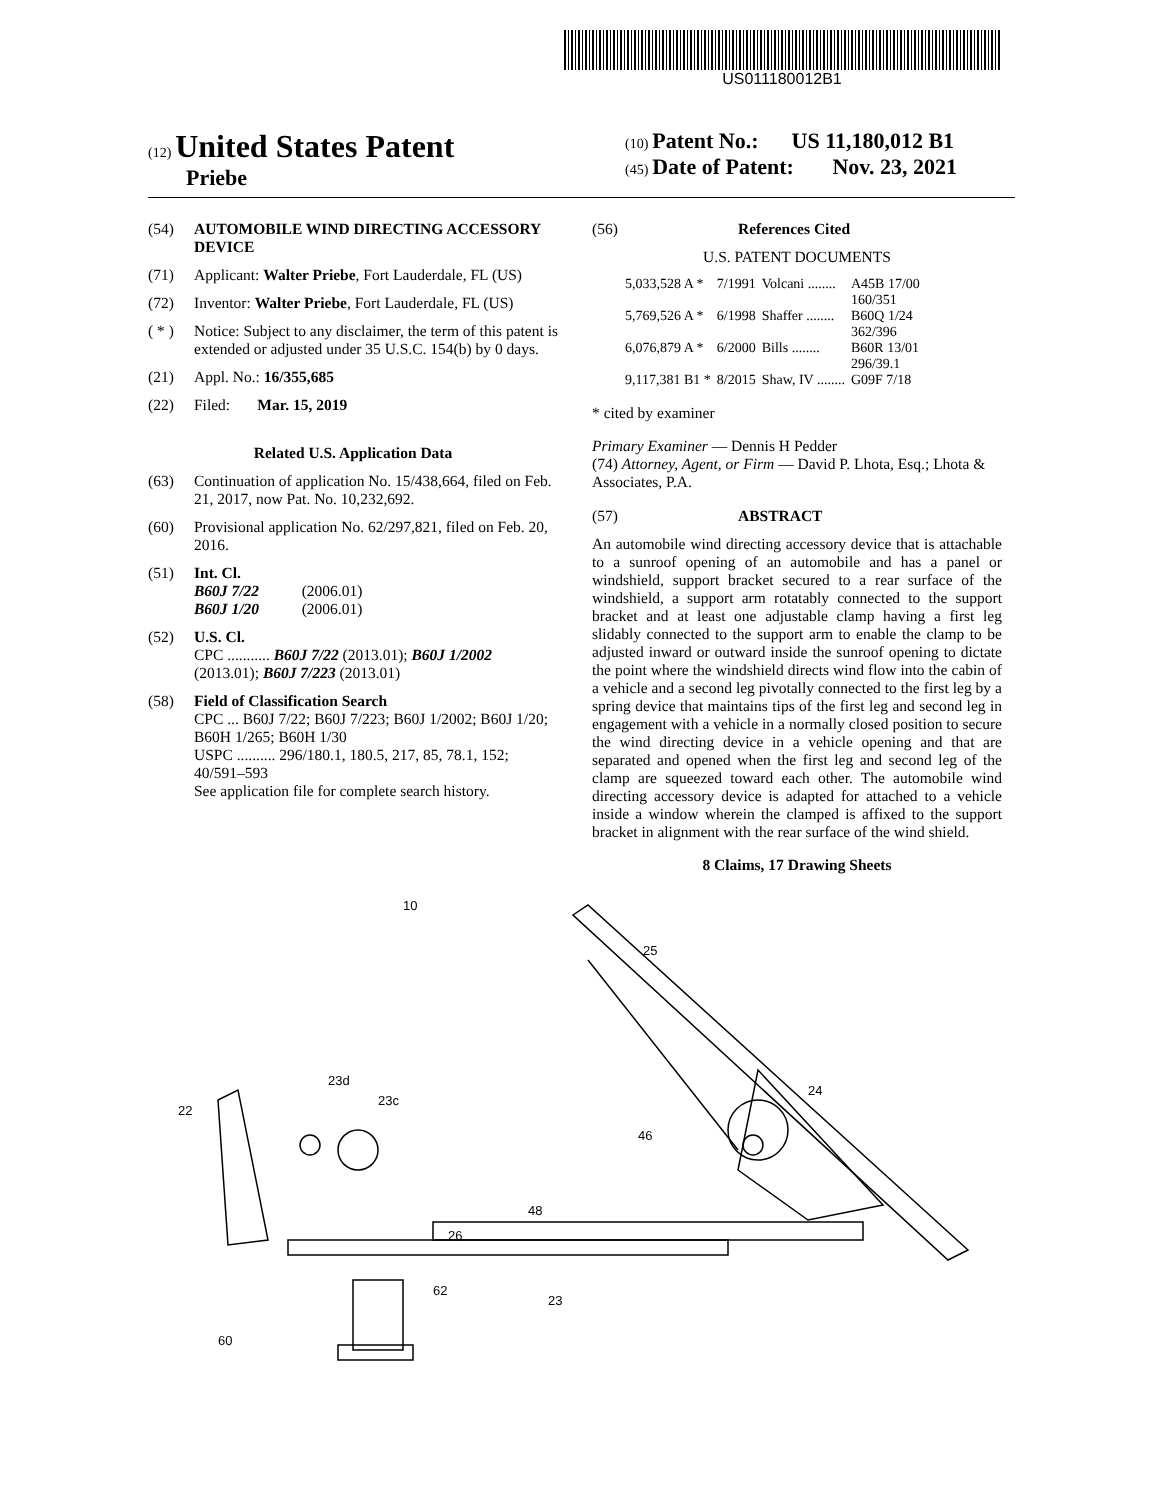US011180012B1
(12) United States Patent
Priebe
(10) Patent No.: US 11,180,012 B1
(45) Date of Patent: Nov. 23, 2021
(54) AUTOMOBILE WIND DIRECTING ACCESSORY DEVICE
(71) Applicant: Walter Priebe, Fort Lauderdale, FL (US)
(72) Inventor: Walter Priebe, Fort Lauderdale, FL (US)
( * )
Notice: Subject to any disclaimer, the term of this patent is extended or adjusted under 35 U.S.C. 154(b) by 0 days.
(21) Appl. No.: 16/355,685
(22) Filed: Mar. 15, 2019
Related U.S. Application Data
(63) Continuation of application No. 15/438,664, filed on Feb. 21, 2017, now Pat. No. 10,232,692.
(60) Provisional application No. 62/297,821, filed on Feb. 20, 2016.
(51) Int. Cl.
B60J 7/22 (2006.01)
B60J 1/20 (2006.01)
(52) U.S. Cl.
CPC ........... B60J 7/22 (2013.01); B60J 1/2002 (2013.01); B60J 7/223 (2013.01)
(58) Field of Classification Search
CPC ... B60J 7/22; B60J 7/223; B60J 1/2002; B60J 1/20; B60H 1/265; B60H 1/30
USPC .......... 296/180.1, 180.5, 217, 85, 78.1, 152; 40/591–593
See application file for complete search history.
(56) References Cited
U.S. PATENT DOCUMENTS
| 5,033,528 A * | 7/1991 | Volcani ........ | A45B 17/00 160/351 |
| 5,769,526 A * | 6/1998 | Shaffer ........ | B60Q 1/24 362/396 |
| 6,076,879 A * | 6/2000 | Bills ........ | B60R 13/01 296/39.1 |
| 9,117,381 B1 * | 8/2015 | Shaw, IV ........ | G09F 7/18 |
* cited by examiner
Primary Examiner — Dennis H Pedder
(74) Attorney, Agent, or Firm — David P. Lhota, Esq.; Lhota & Associates, P.A.
(57) ABSTRACT
An automobile wind directing accessory device that is attachable to a sunroof opening of an automobile and has a panel or windshield, support bracket secured to a rear surface of the windshield, a support arm rotatably connected to the support bracket and at least one adjustable clamp having a first leg slidably connected to the support arm to enable the clamp to be adjusted inward or outward inside the sunroof opening to dictate the point where the windshield directs wind flow into the cabin of a vehicle and a second leg pivotally connected to the first leg by a spring device that maintains tips of the first leg and second leg in engagement with a vehicle in a normally closed position to secure the wind directing device in a vehicle opening and that are separated and opened when the first leg and second leg of the clamp are squeezed toward each other. The automobile wind directing accessory device is adapted for attached to a vehicle inside a window wherein the clamped is affixed to the support bracket in alignment with the rear surface of the wind shield.
8 Claims, 17 Drawing Sheets
10
25
24
46
22
23d
23c
48
26
23
62
60